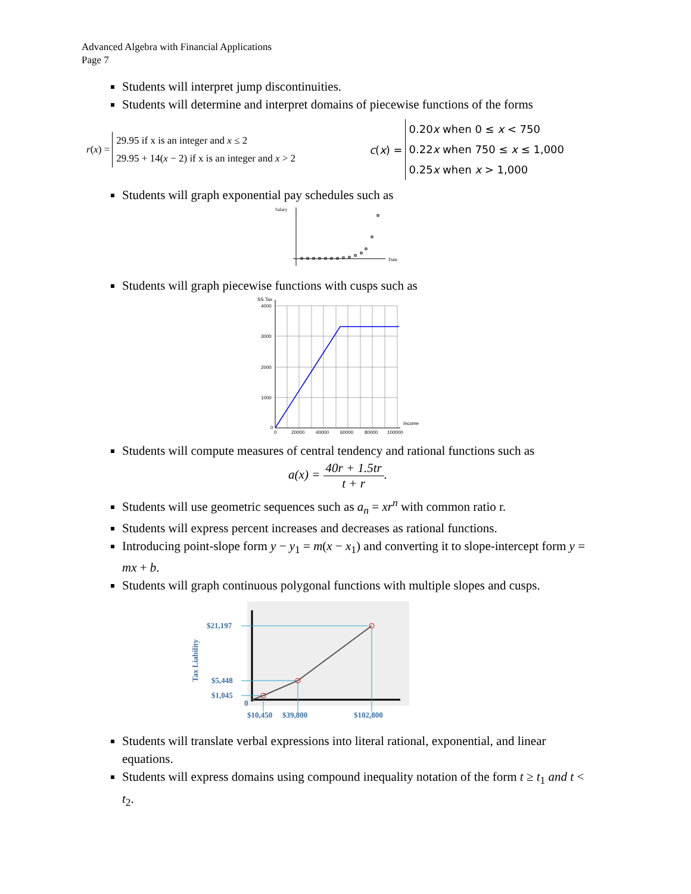Advanced Algebra with Financial Applications
Page 7
Students will interpret jump discontinuities.
Students will determine and interpret domains of piecewise functions of the forms
r (x) =
29.95 if x is an integer and x ≤ 2
29.95 + 14(x − 2) if x is an integer and x > 2
c (x) =
0.20x when 0 ≤ x < 750
0.22x when 750 ≤ x ≤ 1,000
0.25x when x > 1,000
Students will graph exponential pay schedules such as
Salary
Date
Students will graph piecewise functions with cusps such as
SS Tax
4000
3000
2000
1000
0
0
20000
40000
60000
80000
100000
Income
Students will compute measures of central tendency and rational functions such as
a(x) = 40r + 1.5tr t + r.
Students will use geometric sequences such as a<sub>n</sub> = xr<sup>n</sup> with common ratio r.
Students will express percent increases and decreases as rational functions.
Introducing point-slope form y − y<sub>1</sub> = m(x − x<sub>1</sub>) and converting it to slope-intercept form y = mx + b.
Students will graph continuous polygonal functions with multiple slopes and cusps.
Tax Liability
$21,197
$5,448
$1,045
0
$10,450
$39,800
$102,800
Students will translate verbal expressions into literal rational, exponential, and linear equations.
Students will express domains using compound inequality notation of the form t ≥ t<sub>1</sub> and t < t<sub>2</sub>.